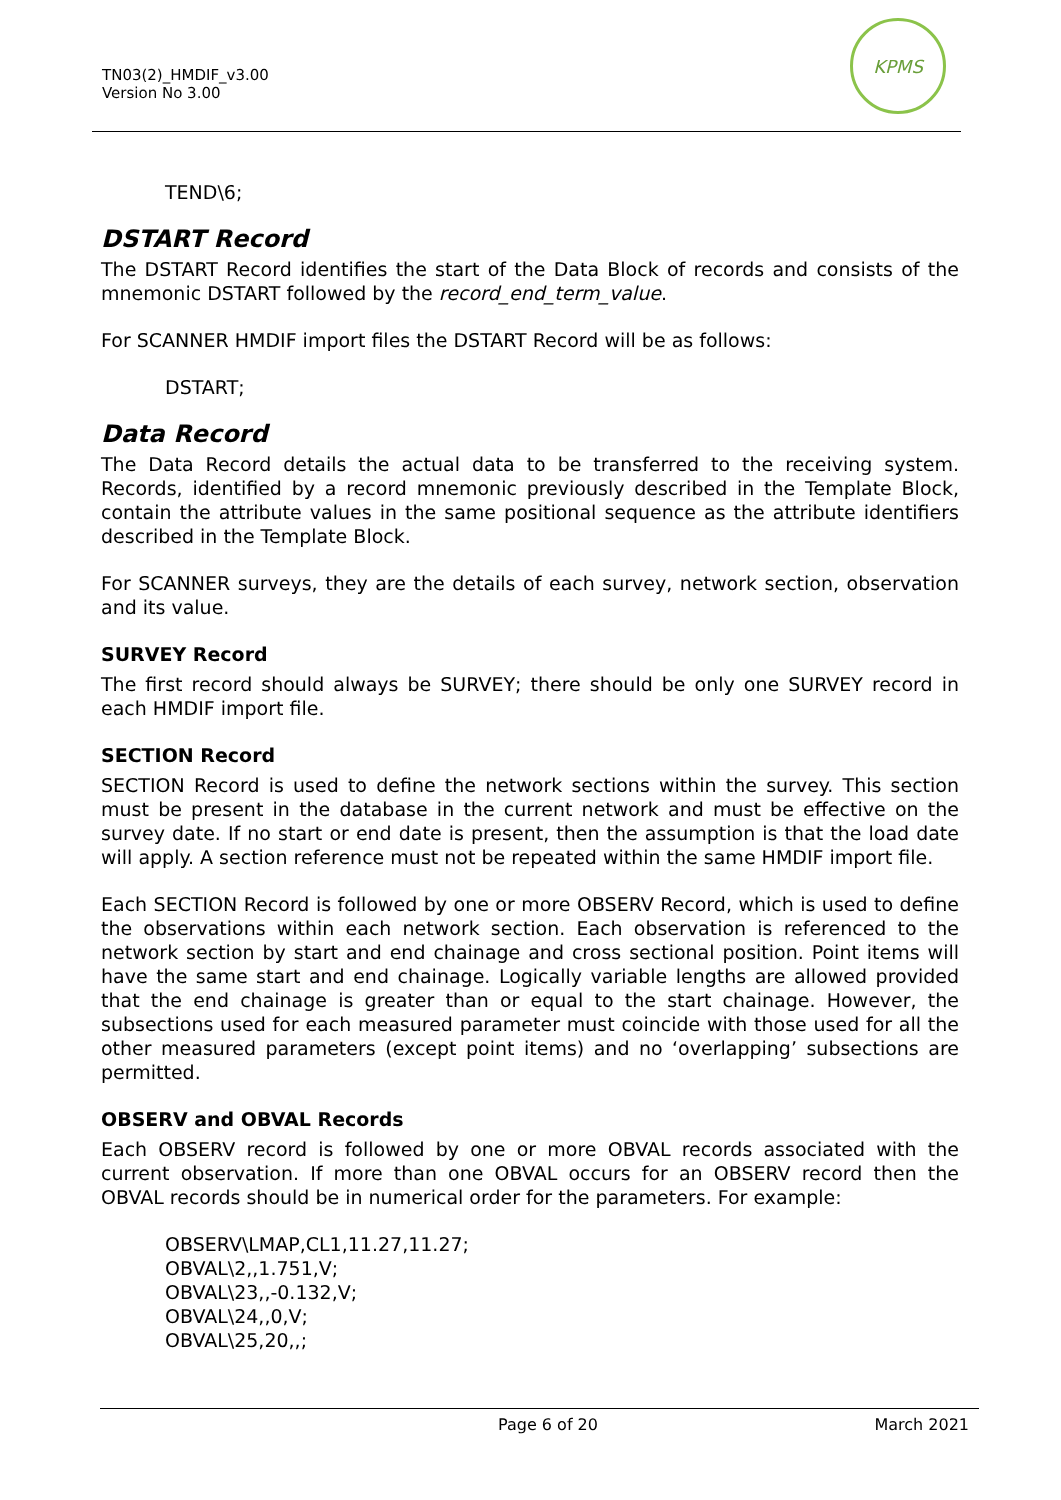TN03(2)_HMDIF_v3.00
Version No 3.00
KPMS
TEND\6;
DSTART Record
The DSTART Record identifies the start of the Data Block of records and consists of the mnemonic DSTART followed by the record_end_term_value.
For SCANNER HMDIF import files the DSTART Record will be as follows:
DSTART;
Data Record
The Data Record details the actual data to be transferred to the receiving system. Records, identified by a record mnemonic previously described in the Template Block, contain the attribute values in the same positional sequence as the attribute identifiers described in the Template Block.
For SCANNER surveys, they are the details of each survey, network section, observation and its value.
SURVEY Record
The first record should always be SURVEY; there should be only one SURVEY record in each HMDIF import file.
SECTION Record
SECTION Record is used to define the network sections within the survey. This section must be present in the database in the current network and must be effective on the survey date. If no start or end date is present, then the assumption is that the load date will apply. A section reference must not be repeated within the same HMDIF import file.
Each SECTION Record is followed by one or more OBSERV Record, which is used to define the observations within each network section. Each observation is referenced to the network section by start and end chainage and cross sectional position. Point items will have the same start and end chainage. Logically variable lengths are allowed provided that the end chainage is greater than or equal to the start chainage. However, the subsections used for each measured parameter must coincide with those used for all the other measured parameters (except point items) and no ‘overlapping’ subsections are permitted.
OBSERV and OBVAL Records
Each OBSERV record is followed by one or more OBVAL records associated with the current observation. If more than one OBVAL occurs for an OBSERV record then the OBVAL records should be in numerical order for the parameters. For example:
OBSERV\LMAP,CL1,11.27,11.27;
OBVAL\2,,1.751,V;
OBVAL\23,,-0.132,V;
OBVAL\24,,0,V;
OBVAL\25,20,,;
Page 6 of 20 March 2021